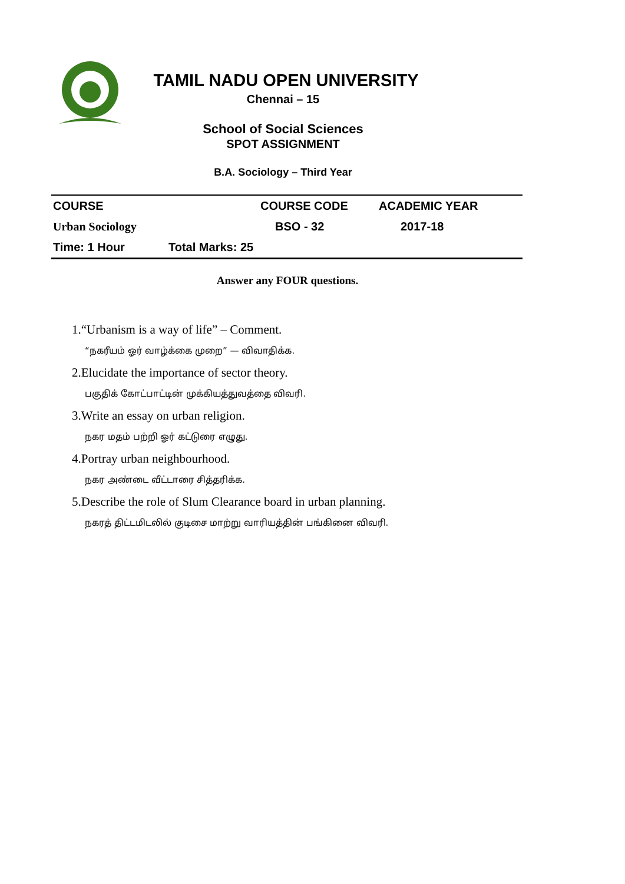TAMIL NADU OPEN UNIVERSITY
Chennai – 15
School of Social Sciences
SPOT ASSIGNMENT
B.A. Sociology – Third Year
| COURSE | | COURSE CODE | ACADEMIC YEAR |
| --- | --- | --- | --- |
| Urban Sociology | | BSO - 32 | 2017-18 |
| Time: 1 Hour | Total Marks: 25 | | |
Answer any FOUR questions.
1.“Urbanism is a way of life” – Comment.
“நகரீயம் ஓர் வாழ்க்கை முறை” — விவாதிக்க.
2.Elucidate the importance of sector theory.
பகுதிக் கோட்பாட்டின் முக்கியத்துவத்தை விவரி.
3.Write an essay on urban religion.
நகர மதம் பற்றி ஓர் கட்டுரை எழுது.
4.Portray urban neighbourhood.
நகர அண்டை வீட்டாரை சித்தரிக்க.
5.Describe the role of Slum Clearance board in urban planning.
நகரத் திட்டமிடலில் குடிசை மாற்று வாரியத்தின் பங்கினை விவரி.